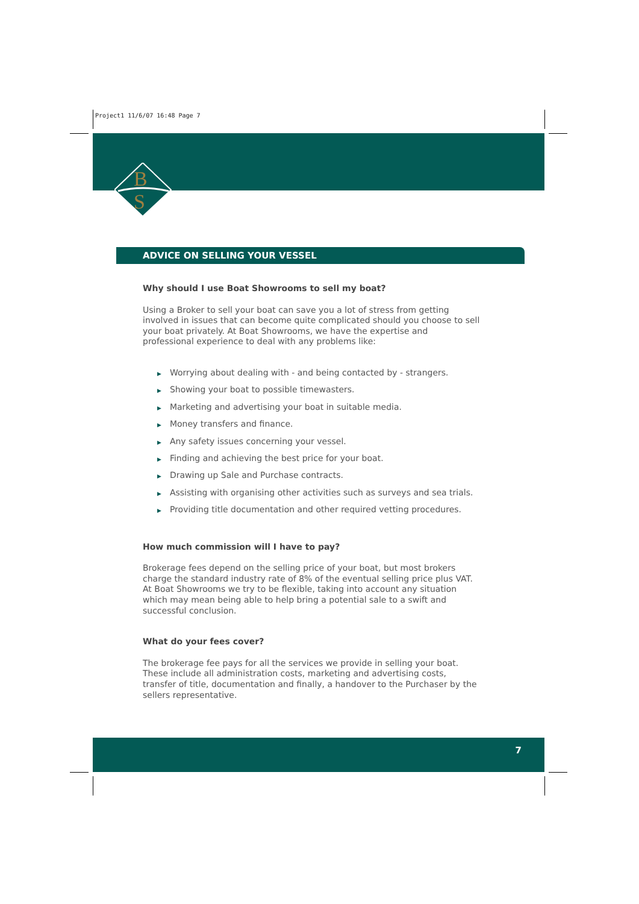Project1 11/6/07 16:48 Page 7
B
S
ADVICE ON SELLING YOUR VESSEL
Why should I use Boat Showrooms to sell my boat?
Using a Broker to sell your boat can save you a lot of stress from getting involved in issues that can become quite complicated should you choose to sell your boat privately. At Boat Showrooms, we have the expertise and professional experience to deal with any problems like:
▶ Worrying about dealing with - and being contacted by - strangers.
▶ Showing your boat to possible timewasters.
▶ Marketing and advertising your boat in suitable media.
▶ Money transfers and finance.
▶ Any safety issues concerning your vessel.
▶ Finding and achieving the best price for your boat.
▶ Drawing up Sale and Purchase contracts.
▶ Assisting with organising other activities such as surveys and sea trials.
▶ Providing title documentation and other required vetting procedures.
How much commission will I have to pay?
Brokerage fees depend on the selling price of your boat, but most brokers charge the standard industry rate of 8% of the eventual selling price plus VAT. At Boat Showrooms we try to be flexible, taking into account any situation which may mean being able to help bring a potential sale to a swift and successful conclusion.
What do your fees cover?
The brokerage fee pays for all the services we provide in selling your boat. These include all administration costs, marketing and advertising costs, transfer of title, documentation and finally, a handover to the Purchaser by the sellers representative.
7